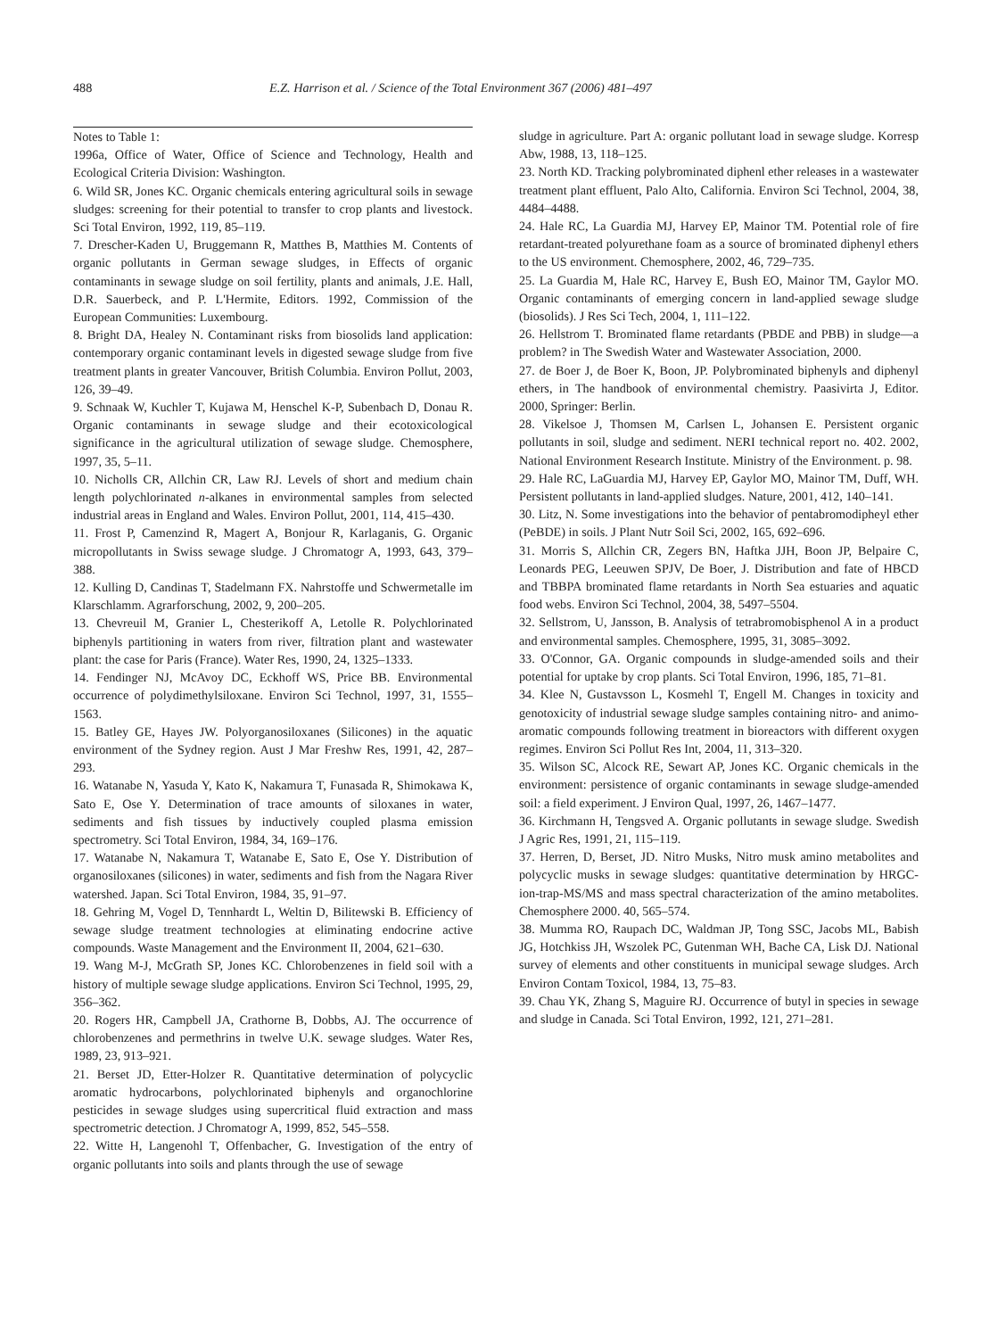488 E.Z. Harrison et al. / Science of the Total Environment 367 (2006) 481–497
Notes to Table 1:
1996a, Office of Water, Office of Science and Technology, Health and Ecological Criteria Division: Washington.
6. Wild SR, Jones KC. Organic chemicals entering agricultural soils in sewage sludges: screening for their potential to transfer to crop plants and livestock. Sci Total Environ, 1992, 119, 85–119.
7. Drescher-Kaden U, Bruggemann R, Matthes B, Matthies M. Contents of organic pollutants in German sewage sludges, in Effects of organic contaminants in sewage sludge on soil fertility, plants and animals, J.E. Hall, D.R. Sauerbeck, and P. L'Hermite, Editors. 1992, Commission of the European Communities: Luxembourg.
8. Bright DA, Healey N. Contaminant risks from biosolids land application: contemporary organic contaminant levels in digested sewage sludge from five treatment plants in greater Vancouver, British Columbia. Environ Pollut, 2003, 126, 39–49.
9. Schnaak W, Kuchler T, Kujawa M, Henschel K-P, Subenbach D, Donau R. Organic contaminants in sewage sludge and their ecotoxicological significance in the agricultural utilization of sewage sludge. Chemosphere, 1997, 35, 5–11.
10. Nicholls CR, Allchin CR, Law RJ. Levels of short and medium chain length polychlorinated n-alkanes in environmental samples from selected industrial areas in England and Wales. Environ Pollut, 2001, 114, 415–430.
11. Frost P, Camenzind R, Magert A, Bonjour R, Karlaganis, G. Organic micropollutants in Swiss sewage sludge. J Chromatogr A, 1993, 643, 379–388.
12. Kulling D, Candinas T, Stadelmann FX. Nahrstoffe und Schwermetalle im Klarschlamm. Agrarforschung, 2002, 9, 200–205.
13. Chevreuil M, Granier L, Chesterikoff A, Letolle R. Polychlorinated biphenyls partitioning in waters from river, filtration plant and wastewater plant: the case for Paris (France). Water Res, 1990, 24, 1325–1333.
14. Fendinger NJ, McAvoy DC, Eckhoff WS, Price BB. Environmental occurrence of polydimethylsiloxane. Environ Sci Technol, 1997, 31, 1555–1563.
15. Batley GE, Hayes JW. Polyorganosiloxanes (Silicones) in the aquatic environment of the Sydney region. Aust J Mar Freshw Res, 1991, 42, 287–293.
16. Watanabe N, Yasuda Y, Kato K, Nakamura T, Funasada R, Shimokawa K, Sato E, Ose Y. Determination of trace amounts of siloxanes in water, sediments and fish tissues by inductively coupled plasma emission spectrometry. Sci Total Environ, 1984, 34, 169–176.
17. Watanabe N, Nakamura T, Watanabe E, Sato E, Ose Y. Distribution of organosiloxanes (silicones) in water, sediments and fish from the Nagara River watershed. Japan. Sci Total Environ, 1984, 35, 91–97.
18. Gehring M, Vogel D, Tennhardt L, Weltin D, Bilitewski B. Efficiency of sewage sludge treatment technologies at eliminating endocrine active compounds. Waste Management and the Environment II, 2004, 621–630.
19. Wang M-J, McGrath SP, Jones KC. Chlorobenzenes in field soil with a history of multiple sewage sludge applications. Environ Sci Technol, 1995, 29, 356–362.
20. Rogers HR, Campbell JA, Crathorne B, Dobbs, AJ. The occurrence of chlorobenzenes and permethrins in twelve U.K. sewage sludges. Water Res, 1989, 23, 913–921.
21. Berset JD, Etter-Holzer R. Quantitative determination of polycyclic aromatic hydrocarbons, polychlorinated biphenyls and organochlorine pesticides in sewage sludges using supercritical fluid extraction and mass spectrometric detection. J Chromatogr A, 1999, 852, 545–558.
22. Witte H, Langenohl T, Offenbacher, G. Investigation of the entry of organic pollutants into soils and plants through the use of sewage
sludge in agriculture. Part A: organic pollutant load in sewage sludge. Korresp Abw, 1988, 13, 118–125.
23. North KD. Tracking polybrominated diphenl ether releases in a wastewater treatment plant effluent, Palo Alto, California. Environ Sci Technol, 2004, 38, 4484–4488.
24. Hale RC, La Guardia MJ, Harvey EP, Mainor TM. Potential role of fire retardant-treated polyurethane foam as a source of brominated diphenyl ethers to the US environment. Chemosphere, 2002, 46, 729–735.
25. La Guardia M, Hale RC, Harvey E, Bush EO, Mainor TM, Gaylor MO. Organic contaminants of emerging concern in land-applied sewage sludge (biosolids). J Res Sci Tech, 2004, 1, 111–122.
26. Hellstrom T. Brominated flame retardants (PBDE and PBB) in sludge—a problem? in The Swedish Water and Wastewater Association, 2000.
27. de Boer J, de Boer K, Boon, JP. Polybrominated biphenyls and diphenyl ethers, in The handbook of environmental chemistry. Paasivirta J, Editor. 2000, Springer: Berlin.
28. Vikelsoe J, Thomsen M, Carlsen L, Johansen E. Persistent organic pollutants in soil, sludge and sediment. NERI technical report no. 402. 2002, National Environment Research Institute. Ministry of the Environment. p. 98.
29. Hale RC, LaGuardia MJ, Harvey EP, Gaylor MO, Mainor TM, Duff, WH. Persistent pollutants in land-applied sludges. Nature, 2001, 412, 140–141.
30. Litz, N. Some investigations into the behavior of pentabromodipheyl ether (PeBDE) in soils. J Plant Nutr Soil Sci, 2002, 165, 692–696.
31. Morris S, Allchin CR, Zegers BN, Haftka JJH, Boon JP, Belpaire C, Leonards PEG, Leeuwen SPJV, De Boer, J. Distribution and fate of HBCD and TBBPA brominated flame retardants in North Sea estuaries and aquatic food webs. Environ Sci Technol, 2004, 38, 5497–5504.
32. Sellstrom, U, Jansson, B. Analysis of tetrabromobisphenol A in a product and environmental samples. Chemosphere, 1995, 31, 3085–3092.
33. O'Connor, GA. Organic compounds in sludge-amended soils and their potential for uptake by crop plants. Sci Total Environ, 1996, 185, 71–81.
34. Klee N, Gustavsson L, Kosmehl T, Engell M. Changes in toxicity and genotoxicity of industrial sewage sludge samples containing nitro- and animo-aromatic compounds following treatment in bioreactors with different oxygen regimes. Environ Sci Pollut Res Int, 2004, 11, 313–320.
35. Wilson SC, Alcock RE, Sewart AP, Jones KC. Organic chemicals in the environment: persistence of organic contaminants in sewage sludge-amended soil: a field experiment. J Environ Qual, 1997, 26, 1467–1477.
36. Kirchmann H, Tengsved A. Organic pollutants in sewage sludge. Swedish J Agric Res, 1991, 21, 115–119.
37. Herren, D, Berset, JD. Nitro Musks, Nitro musk amino metabolites and polycyclic musks in sewage sludges: quantitative determination by HRGC-ion-trap-MS/MS and mass spectral characterization of the amino metabolites. Chemosphere 2000. 40, 565–574.
38. Mumma RO, Raupach DC, Waldman JP, Tong SSC, Jacobs ML, Babish JG, Hotchkiss JH, Wszolek PC, Gutenman WH, Bache CA, Lisk DJ. National survey of elements and other constituents in municipal sewage sludges. Arch Environ Contam Toxicol, 1984, 13, 75–83.
39. Chau YK, Zhang S, Maguire RJ. Occurrence of butyl in species in sewage and sludge in Canada. Sci Total Environ, 1992, 121, 271–281.